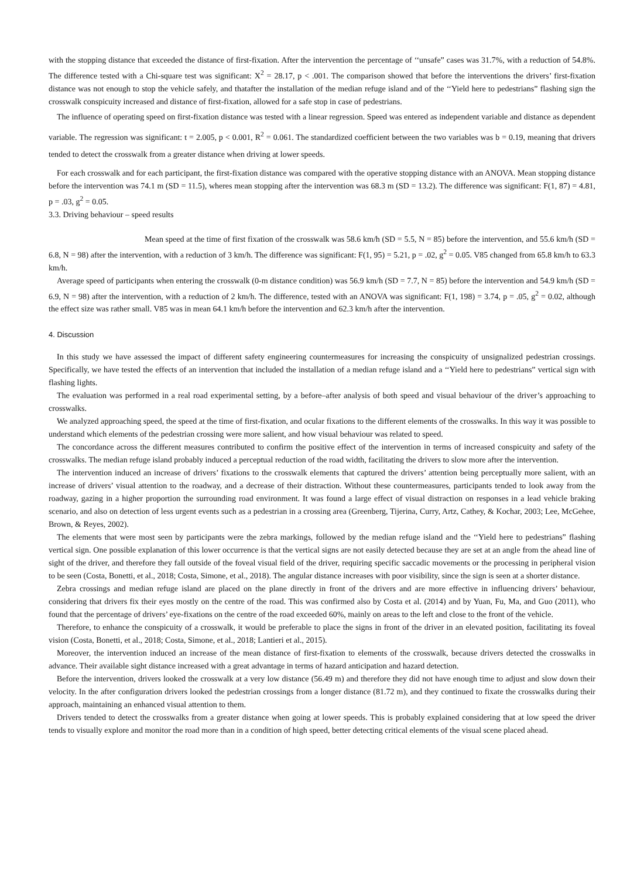with the stopping distance that exceeded the distance of first-fixation. After the intervention the percentage of ‘‘unsafe” cases was 31.7%, with a reduction of 54.8%. The difference tested with a Chi-square test was significant: X<sup>2</sup> = 28.17, p < .001. The comparison showed that before the interventions the drivers’ first-fixation distance was not enough to stop the vehicle safely, and thatafter the installation of the median refuge island and of the ‘‘Yield here to pedestrians” flashing sign the crosswalk conspicuity increased and distance of first-fixation, allowed for a safe stop in case of pedestrians.
The influence of operating speed on first-fixation distance was tested with a linear regression. Speed was entered as independent variable and distance as dependent variable. The regression was significant: t = 2.005, p < 0.001, R<sup>2</sup> = 0.061. The standardized coefficient between the two variables was b = 0.19, meaning that drivers tended to detect the crosswalk from a greater distance when driving at lower speeds.
For each crosswalk and for each participant, the first-fixation distance was compared with the operative stopping distance with an ANOVA. Mean stopping distance before the intervention was 74.1 m (SD = 11.5), wheres mean stopping after the intervention was 68.3 m (SD = 13.2). The difference was significant: F(1, 87) = 4.81, p = .03, g<sup>2</sup> = 0.05.
3.3. Driving behaviour – speed results
Mean speed at the time of first fixation of the crosswalk was 58.6 km/h (SD = 5.5, N = 85) before the intervention, and 55.6 km/h (SD = 6.8, N = 98) after the intervention, with a reduction of 3 km/h. The difference was significant: F(1, 95) = 5.21, p = .02, g<sup>2</sup> = 0.05. V85 changed from 65.8 km/h to 63.3 km/h.
Average speed of participants when entering the crosswalk (0-m distance condition) was 56.9 km/h (SD = 7.7, N = 85) before the intervention and 54.9 km/h (SD = 6.9, N = 98) after the intervention, with a reduction of 2 km/h. The difference, tested with an ANOVA was significant: F(1, 198) = 3.74, p = .05, g<sup>2</sup> = 0.02, although the effect size was rather small. V85 was in mean 64.1 km/h before the intervention and 62.3 km/h after the intervention.
4. Discussion
In this study we have assessed the impact of different safety engineering countermeasures for increasing the conspicuity of unsignalized pedestrian crossings. Specifically, we have tested the effects of an intervention that included the installation of a median refuge island and a ‘‘Yield here to pedestrians” vertical sign with flashing lights.
The evaluation was performed in a real road experimental setting, by a before–after analysis of both speed and visual behaviour of the driver’s approaching to crosswalks.
We analyzed approaching speed, the speed at the time of first-fixation, and ocular fixations to the different elements of the crosswalks. In this way it was possible to understand which elements of the pedestrian crossing were more salient, and how visual behaviour was related to speed.
The concordance across the different measures contributed to confirm the positive effect of the intervention in terms of increased conspicuity and safety of the crosswalks. The median refuge island probably induced a perceptual reduction of the road width, facilitating the drivers to slow more after the intervention.
The intervention induced an increase of drivers’ fixations to the crosswalk elements that captured the drivers’ attention being perceptually more salient, with an increase of drivers’ visual attention to the roadway, and a decrease of their distraction. Without these countermeasures, participants tended to look away from the roadway, gazing in a higher proportion the surrounding road environment. It was found a large effect of visual distraction on responses in a lead vehicle braking scenario, and also on detection of less urgent events such as a pedestrian in a crossing area (Greenberg, Tijerina, Curry, Artz, Cathey, & Kochar, 2003; Lee, McGehee, Brown, & Reyes, 2002).
The elements that were most seen by participants were the zebra markings, followed by the median refuge island and the ‘‘Yield here to pedestrians” flashing vertical sign. One possible explanation of this lower occurrence is that the vertical signs are not easily detected because they are set at an angle from the ahead line of sight of the driver, and therefore they fall outside of the foveal visual field of the driver, requiring specific saccadic movements or the processing in peripheral vision to be seen (Costa, Bonetti, et al., 2018; Costa, Simone, et al., 2018). The angular distance increases with poor visibility, since the sign is seen at a shorter distance.
Zebra crossings and median refuge island are placed on the plane directly in front of the drivers and are more effective in influencing drivers’ behaviour, considering that drivers fix their eyes mostly on the centre of the road. This was confirmed also by Costa et al. (2014) and by Yuan, Fu, Ma, and Guo (2011), who found that the percentage of drivers’ eye-fixations on the centre of the road exceeded 60%, mainly on areas to the left and close to the front of the vehicle.
Therefore, to enhance the conspicuity of a crosswalk, it would be preferable to place the signs in front of the driver in an elevated position, facilitating its foveal vision (Costa, Bonetti, et al., 2018; Costa, Simone, et al., 2018; Lantieri et al., 2015).
Moreover, the intervention induced an increase of the mean distance of first-fixation to elements of the crosswalk, because drivers detected the crosswalks in advance. Their available sight distance increased with a great advantage in terms of hazard anticipation and hazard detection.
Before the intervention, drivers looked the crosswalk at a very low distance (56.49 m) and therefore they did not have enough time to adjust and slow down their velocity. In the after configuration drivers looked the pedestrian crossings from a longer distance (81.72 m), and they continued to fixate the crosswalks during their approach, maintaining an enhanced visual attention to them.
Drivers tended to detect the crosswalks from a greater distance when going at lower speeds. This is probably explained considering that at low speed the driver tends to visually explore and monitor the road more than in a condition of high speed, better detecting critical elements of the visual scene placed ahead.